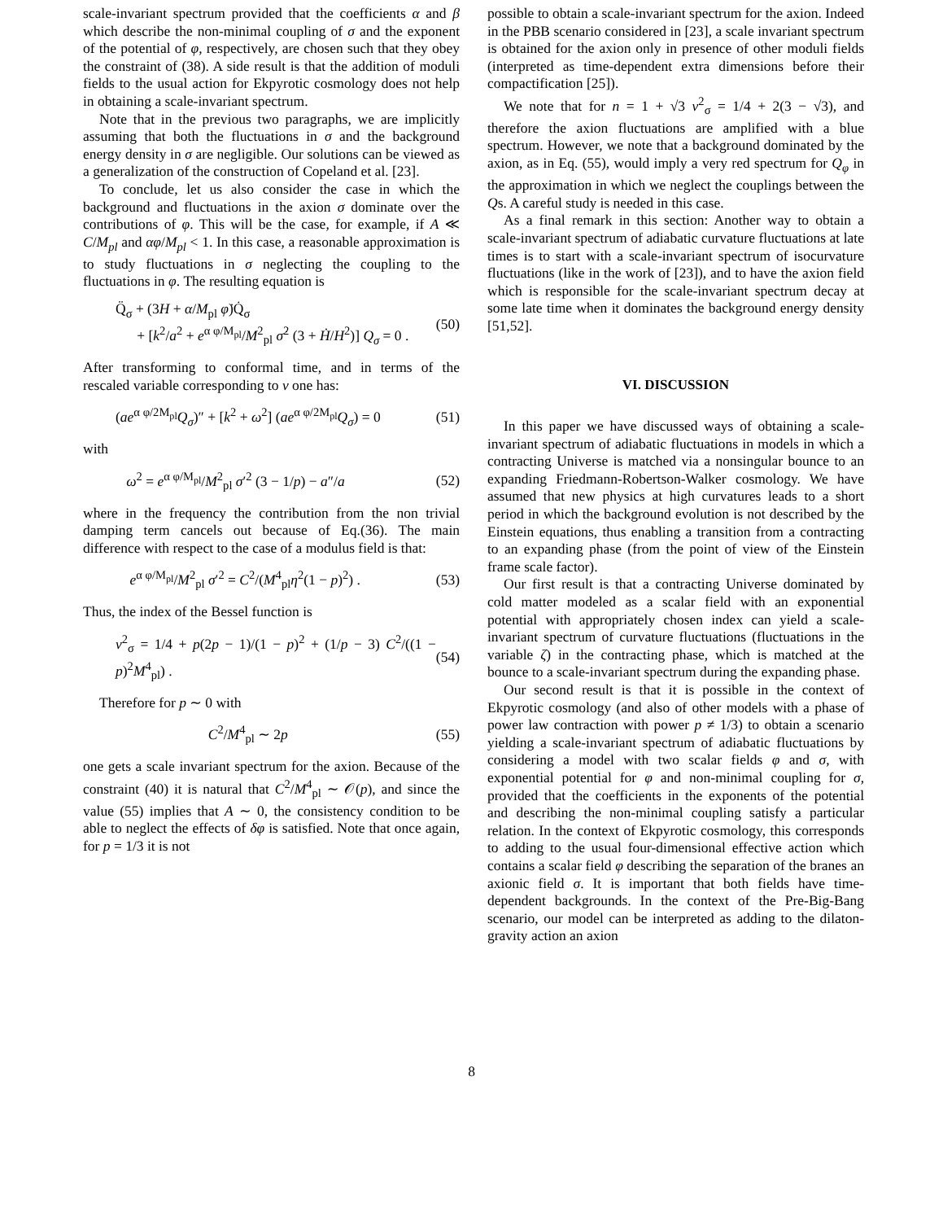scale-invariant spectrum provided that the coefficients α and β which describe the non-minimal coupling of σ and the exponent of the potential of φ, respectively, are chosen such that they obey the constraint of (38). A side result is that the addition of moduli fields to the usual action for Ekpyrotic cosmology does not help in obtaining a scale-invariant spectrum.
Note that in the previous two paragraphs, we are implicitly assuming that both the fluctuations in σ and the background energy density in σ are negligible. Our solutions can be viewed as a generalization of the construction of Copeland et al. [23].
To conclude, let us also consider the case in which the background and fluctuations in the axion σ dominate over the contributions of φ. This will be the case, for example, if A ≪ C/M<sub>pl</sub> and αφ/M<sub>pl</sub> < 1. In this case, a reasonable approximation is to study fluctuations in σ neglecting the coupling to the fluctuations in φ. The resulting equation is
Q̈<sub>σ</sub> + (3H + α/M<sub>pl</sub> φ̇)Q̇<sub>σ</sub>
+ [k<sup>2</sup>/a<sup>2</sup> + e<sup>α φ/M<sub>pl</sub></sup>/M<sup>2</sup><sub>pl</sub> σ̇<sup>2</sup> (3 + Ḣ/H<sup>2</sup>)] Q<sub>σ</sub> = 0 . (50)
After transforming to conformal time, and in terms of the rescaled variable corresponding to v one has:
(ae<sup>α φ/2M<sub>pl</sub></sup>Q<sub>σ</sub>)″ + [k<sup>2</sup> + ω<sup>2</sup>] (ae<sup>α φ/2M<sub>pl</sub></sup>Q<sub>σ</sub>) = 0 (51)
with
ω<sup>2</sup> = e<sup>α φ/M<sub>pl</sub></sup>/M<sup>2</sup><sub>pl</sub> σ′<sup>2</sup> (3 − 1/p) − a″/a (52)
where in the frequency the contribution from the non trivial damping term cancels out because of Eq.(36). The main difference with respect to the case of a modulus field is that:
e<sup>α φ/M<sub>pl</sub></sup>/M<sup>2</sup><sub>pl</sub> σ′<sup>2</sup> = C<sup>2</sup>/(M<sup>4</sup><sub>pl</sub>η<sup>2</sup>(1 − p)<sup>2</sup>) . (53)
Thus, the index of the Bessel function is
ν<sup>2</sup><sub>σ</sub> = 1/4 + p(2p − 1)/(1 − p)<sup>2</sup> + (1/p − 3) C<sup>2</sup>/((1 − p)<sup>2</sup>M<sup>4</sup><sub>pl</sub>) . (54)
Therefore for p ∼ 0 with
C<sup>2</sup>/M<sup>4</sup><sub>pl</sub> ∼ 2p (55)
one gets a scale invariant spectrum for the axion. Because of the constraint (40) it is natural that C<sup>2</sup>/M<sup>4</sup><sub>pl</sub> ∼ 𝒪(p), and since the value (55) implies that A ∼ 0, the consistency condition to be able to neglect the effects of δφ is satisfied. Note that once again, for p = 1/3 it is not
possible to obtain a scale-invariant spectrum for the axion. Indeed in the PBB scenario considered in [23], a scale invariant spectrum is obtained for the axion only in presence of other moduli fields (interpreted as time-dependent extra dimensions before their compactification [25]).
We note that for n = 1 + √3 ν<sup>2</sup><sub>σ</sub> = 1/4 + 2(3 − √3), and therefore the axion fluctuations are amplified with a blue spectrum. However, we note that a background dominated by the axion, as in Eq. (55), would imply a very red spectrum for Q<sub>φ</sub> in the approximation in which we neglect the couplings between the Qs. A careful study is needed in this case.
As a final remark in this section: Another way to obtain a scale-invariant spectrum of adiabatic curvature fluctuations at late times is to start with a scale-invariant spectrum of isocurvature fluctuations (like in the work of [23]), and to have the axion field which is responsible for the scale-invariant spectrum decay at some late time when it dominates the background energy density [51,52].
VI. DISCUSSION
In this paper we have discussed ways of obtaining a scale-invariant spectrum of adiabatic fluctuations in models in which a contracting Universe is matched via a nonsingular bounce to an expanding Friedmann-Robertson-Walker cosmology. We have assumed that new physics at high curvatures leads to a short period in which the background evolution is not described by the Einstein equations, thus enabling a transition from a contracting to an expanding phase (from the point of view of the Einstein frame scale factor).
Our first result is that a contracting Universe dominated by cold matter modeled as a scalar field with an exponential potential with appropriately chosen index can yield a scale-invariant spectrum of curvature fluctuations (fluctuations in the variable ζ) in the contracting phase, which is matched at the bounce to a scale-invariant spectrum during the expanding phase.
Our second result is that it is possible in the context of Ekpyrotic cosmology (and also of other models with a phase of power law contraction with power p ≠ 1/3) to obtain a scenario yielding a scale-invariant spectrum of adiabatic fluctuations by considering a model with two scalar fields φ and σ, with exponential potential for φ and non-minimal coupling for σ, provided that the coefficients in the exponents of the potential and describing the non-minimal coupling satisfy a particular relation. In the context of Ekpyrotic cosmology, this corresponds to adding to the usual four-dimensional effective action which contains a scalar field φ describing the separation of the branes an axionic field σ. It is important that both fields have time-dependent backgrounds. In the context of the Pre-Big-Bang scenario, our model can be interpreted as adding to the dilaton-gravity action an axion
8